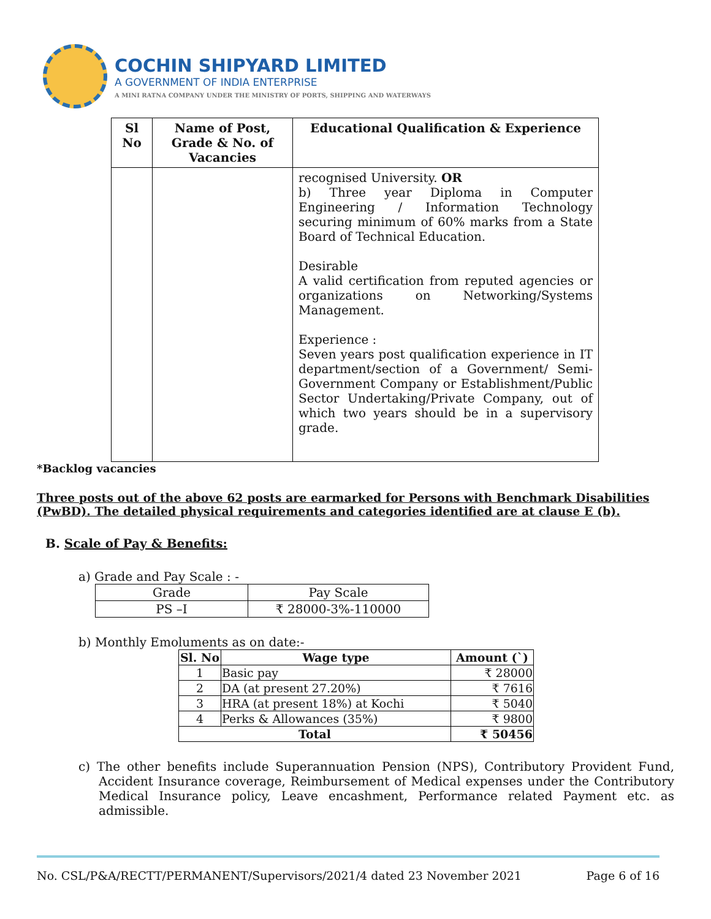COCHIN SHIPYARD LIMITED
A GOVERNMENT OF INDIA ENTERPRISE
A MINI RATNA COMPANY UNDER THE MINISTRY OF PORTS, SHIPPING AND WATERWAYS
| Sl No | Name of Post, Grade & No. of Vacancies | Educational Qualification & Experience |
| --- | --- | --- |
| | | recognised University. OR b) Three year Diploma in Computer Engineering / Information Technology securing minimum of 60% marks from a State Board of Technical Education. Desirable A valid certification from reputed agencies or organizations on Networking/Systems Management. Experience : Seven years post qualification experience in IT department/section of a Government/ Semi-Government Company or Establishment/Public Sector Undertaking/Private Company, out of which two years should be in a supervisory grade. |
*Backlog vacancies
Three posts out of the above 62 posts are earmarked for Persons with Benchmark Disabilities (PwBD). The detailed physical requirements and categories identified are at clause E (b).
B. Scale of Pay & Benefits:
a) Grade and Pay Scale : -
| Grade | Pay Scale |
| PS –I | ₹ 28000-3%-110000 |
b) Monthly Emoluments as on date:-
| Sl. No | Wage type | Amount (`) |
| --- | --- | --- |
| 1 | Basic pay | ₹ 28000 |
| 2 | DA (at present 27.20%) | ₹ 7616 |
| 3 | HRA (at present 18%) at Kochi | ₹ 5040 |
| 4 | Perks & Allowances (35%) | ₹ 9800 |
| Total | | ₹ 50456 |
c) The other benefits include Superannuation Pension (NPS), Contributory Provident Fund, Accident Insurance coverage, Reimbursement of Medical expenses under the Contributory Medical Insurance policy, Leave encashment, Performance related Payment etc. as admissible.
No. CSL/P&A/RECTT/PERMANENT/Supervisors/2021/4 dated 23 November 2021 Page 6 of 16